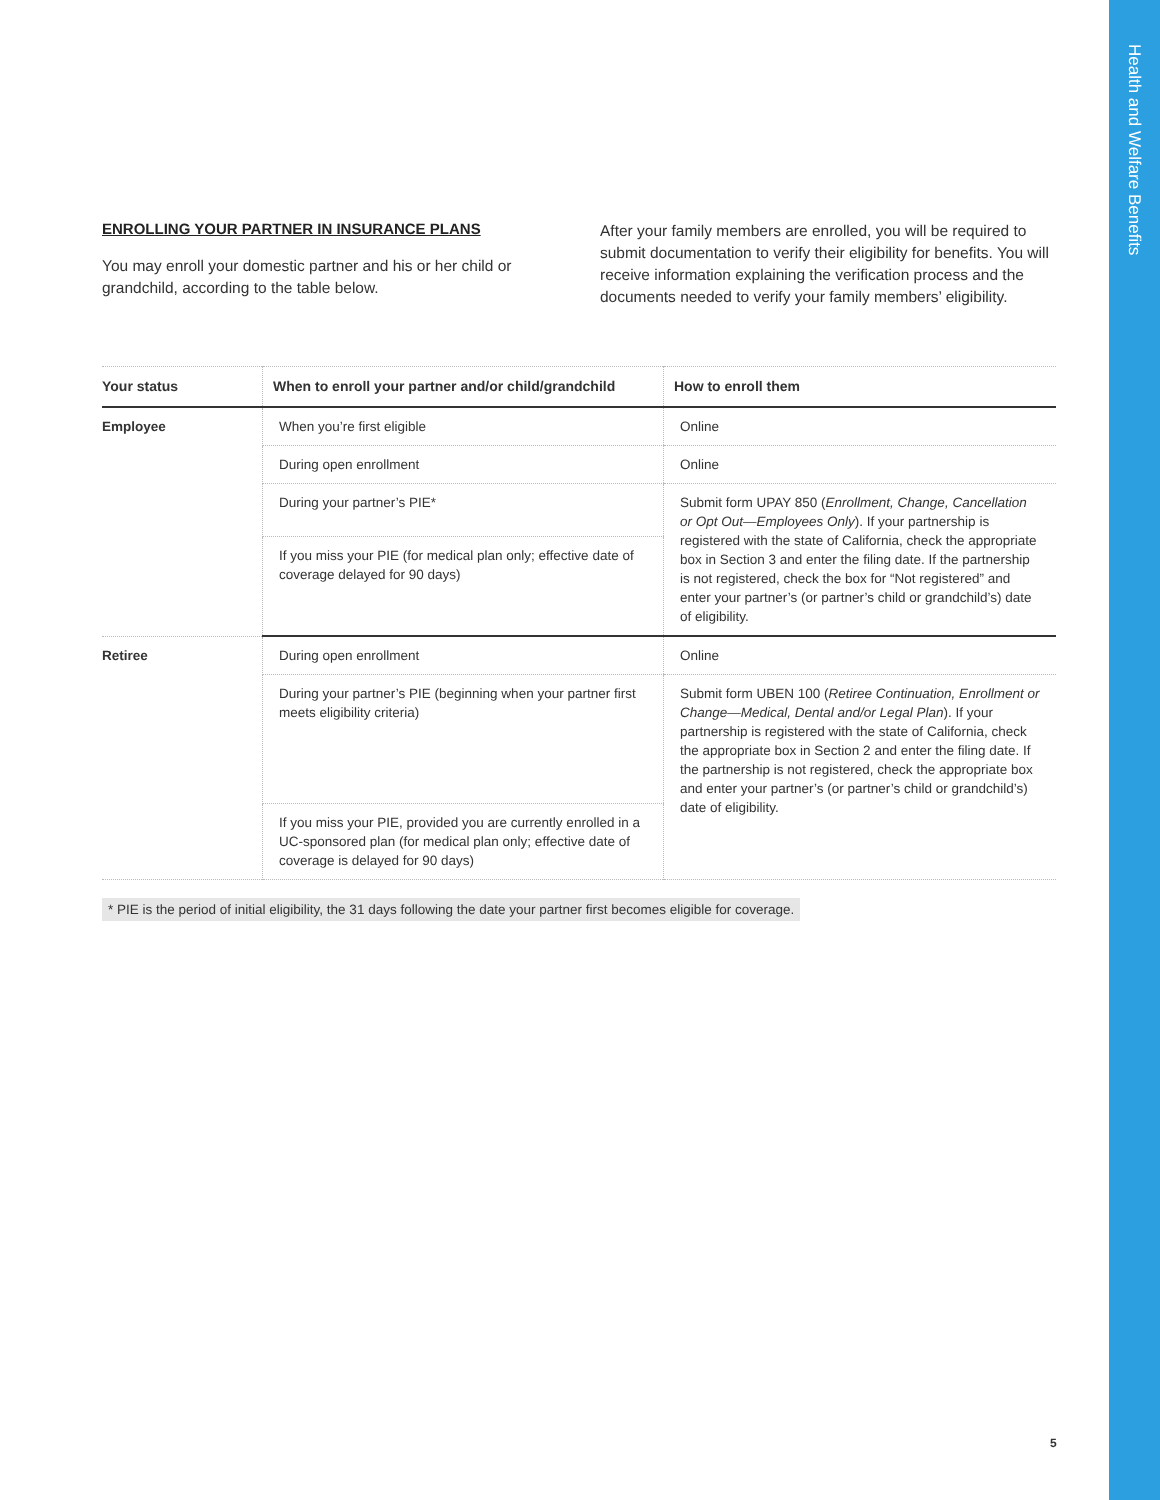Health and Welfare Benefits
ENROLLING YOUR PARTNER IN INSURANCE PLANS
You may enroll your domestic partner and his or her child or grandchild, according to the table below.
After your family members are enrolled, you will be required to submit documentation to verify their eligibility for benefits. You will receive information explaining the verification process and the documents needed to verify your family members’ eligibility.
| Your status | When to enroll your partner and/or child/grandchild | How to enroll them |
| --- | --- | --- |
| Employee | When you’re first eligible | Online |
| | During open enrollment | Online |
| | During your partner’s PIE* | Submit form UPAY 850 ( Enrollment, Change, Cancellation or Opt Out—Employees Only ). If your partnership is registered with the state of California, check the appropriate box in Section 3 and enter the filing date. If the partnership is not registered, check the box for “Not registered” and enter your partner’s (or partner’s child or grandchild’s) date of eligibility. |
| | If you miss your PIE (for medical plan only; effective date of coverage delayed for 90 days) | |
| Retiree | During open enrollment | Online |
| | During your partner’s PIE (beginning when your partner first meets eligibility criteria) | Submit form UBEN 100 ( Retiree Continuation, Enrollment or Change—Medical, Dental and/or Legal Plan ). If your partnership is registered with the state of California, check the appropriate box in Section 2 and enter the filing date. If the partnership is not registered, check the appropriate box and enter your partner’s (or partner’s child or grandchild’s) date of eligibility. |
| | If you miss your PIE, provided you are currently enrolled in a UC-sponsored plan (for medical plan only; effective date of coverage is delayed for 90 days) | |
* PIE is the period of initial eligibility, the 31 days following the date your partner first becomes eligible for coverage.
5